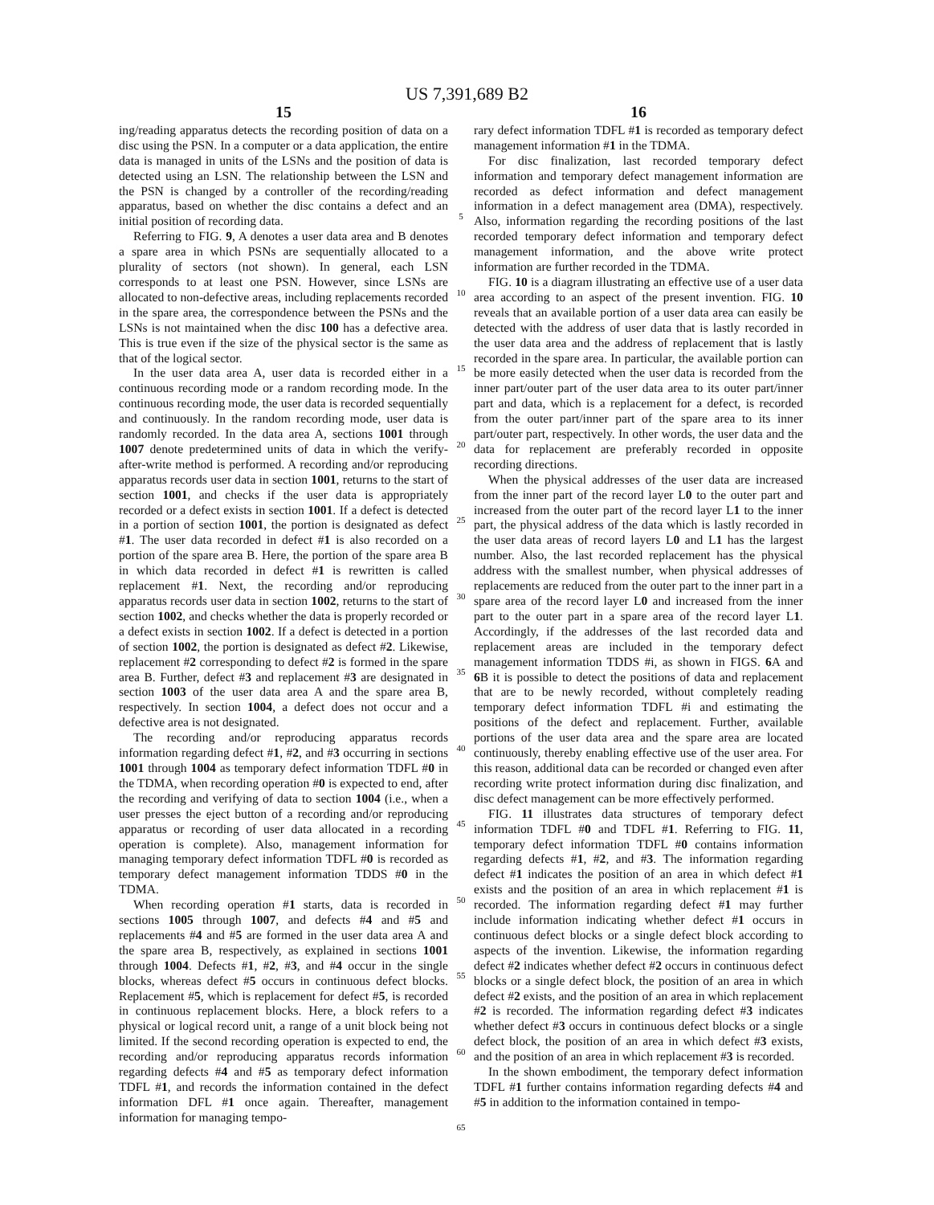US 7,391,689 B2
15
ing/reading apparatus detects the recording position of data on a disc using the PSN. In a computer or a data application, the entire data is managed in units of the LSNs and the position of data is detected using an LSN. The relationship between the LSN and the PSN is changed by a controller of the recording/reading apparatus, based on whether the disc contains a defect and an initial position of recording data.
Referring to FIG. 9, A denotes a user data area and B denotes a spare area in which PSNs are sequentially allocated to a plurality of sectors (not shown). In general, each LSN corresponds to at least one PSN. However, since LSNs are allocated to non-defective areas, including replacements recorded in the spare area, the correspondence between the PSNs and the LSNs is not maintained when the disc 100 has a defective area. This is true even if the size of the physical sector is the same as that of the logical sector.
In the user data area A, user data is recorded either in a continuous recording mode or a random recording mode. In the continuous recording mode, the user data is recorded sequentially and continuously. In the random recording mode, user data is randomly recorded. In the data area A, sections 1001 through 1007 denote predetermined units of data in which the verify-after-write method is performed. A recording and/or reproducing apparatus records user data in section 1001, returns to the start of section 1001, and checks if the user data is appropriately recorded or a defect exists in section 1001. If a defect is detected in a portion of section 1001, the portion is designated as defect #1. The user data recorded in defect #1 is also recorded on a portion of the spare area B. Here, the portion of the spare area B in which data recorded in defect #1 is rewritten is called replacement #1. Next, the recording and/or reproducing apparatus records user data in section 1002, returns to the start of section 1002, and checks whether the data is properly recorded or a defect exists in section 1002. If a defect is detected in a portion of section 1002, the portion is designated as defect #2. Likewise, replacement #2 corresponding to defect #2 is formed in the spare area B. Further, defect #3 and replacement #3 are designated in section 1003 of the user data area A and the spare area B, respectively. In section 1004, a defect does not occur and a defective area is not designated.
The recording and/or reproducing apparatus records information regarding defect #1, #2, and #3 occurring in sections 1001 through 1004 as temporary defect information TDFL #0 in the TDMA, when recording operation #0 is expected to end, after the recording and verifying of data to section 1004 (i.e., when a user presses the eject button of a recording and/or reproducing apparatus or recording of user data allocated in a recording operation is complete). Also, management information for managing temporary defect information TDFL #0 is recorded as temporary defect management information TDDS #0 in the TDMA.
When recording operation #1 starts, data is recorded in sections 1005 through 1007, and defects #4 and #5 and replacements #4 and #5 are formed in the user data area A and the spare area B, respectively, as explained in sections 1001 through 1004. Defects #1, #2, #3, and #4 occur in the single blocks, whereas defect #5 occurs in continuous defect blocks. Replacement #5, which is replacement for defect #5, is recorded in continuous replacement blocks. Here, a block refers to a physical or logical record unit, a range of a unit block being not limited. If the second recording operation is expected to end, the recording and/or reproducing apparatus records information regarding defects #4 and #5 as temporary defect information TDFL #1, and records the information contained in the defect information DFL #1 once again. Thereafter, management information for managing tempo-
5
10
15
20
25
30
35
40
45
50
55
60
65
16
rary defect information TDFL #1 is recorded as temporary defect management information #1 in the TDMA.
For disc finalization, last recorded temporary defect information and temporary defect management information are recorded as defect information and defect management information in a defect management area (DMA), respectively. Also, information regarding the recording positions of the last recorded temporary defect information and temporary defect management information, and the above write protect information are further recorded in the TDMA.
FIG. 10 is a diagram illustrating an effective use of a user data area according to an aspect of the present invention. FIG. 10 reveals that an available portion of a user data area can easily be detected with the address of user data that is lastly recorded in the user data area and the address of replacement that is lastly recorded in the spare area. In particular, the available portion can be more easily detected when the user data is recorded from the inner part/outer part of the user data area to its outer part/inner part and data, which is a replacement for a defect, is recorded from the outer part/inner part of the spare area to its inner part/outer part, respectively. In other words, the user data and the data for replacement are preferably recorded in opposite recording directions.
When the physical addresses of the user data are increased from the inner part of the record layer L0 to the outer part and increased from the outer part of the record layer L1 to the inner part, the physical address of the data which is lastly recorded in the user data areas of record layers L0 and L1 has the largest number. Also, the last recorded replacement has the physical address with the smallest number, when physical addresses of replacements are reduced from the outer part to the inner part in a spare area of the record layer L0 and increased from the inner part to the outer part in a spare area of the record layer L1. Accordingly, if the addresses of the last recorded data and replacement areas are included in the temporary defect management information TDDS #i, as shown in FIGS. 6 A and 6 B it is possible to detect the positions of data and replacement that are to be newly recorded, without completely reading temporary defect information TDFL #i and estimating the positions of the defect and replacement. Further, available portions of the user data area and the spare area are located continuously, thereby enabling effective use of the user area. For this reason, additional data can be recorded or changed even after recording write protect information during disc finalization, and disc defect management can be more effectively performed.
FIG. 11 illustrates data structures of temporary defect information TDFL #0 and TDFL #1. Referring to FIG. 11, temporary defect information TDFL #0 contains information regarding defects #1, #2, and #3. The information regarding defect #1 indicates the position of an area in which defect #1 exists and the position of an area in which replacement #1 is recorded. The information regarding defect #1 may further include information indicating whether defect #1 occurs in continuous defect blocks or a single defect block according to aspects of the invention. Likewise, the information regarding defect #2 indicates whether defect #2 occurs in continuous defect blocks or a single defect block, the position of an area in which defect #2 exists, and the position of an area in which replacement #2 is recorded. The information regarding defect #3 indicates whether defect #3 occurs in continuous defect blocks or a single defect block, the position of an area in which defect #3 exists, and the position of an area in which replacement #3 is recorded.
In the shown embodiment, the temporary defect information TDFL #1 further contains information regarding defects #4 and #5 in addition to the information contained in tempo-